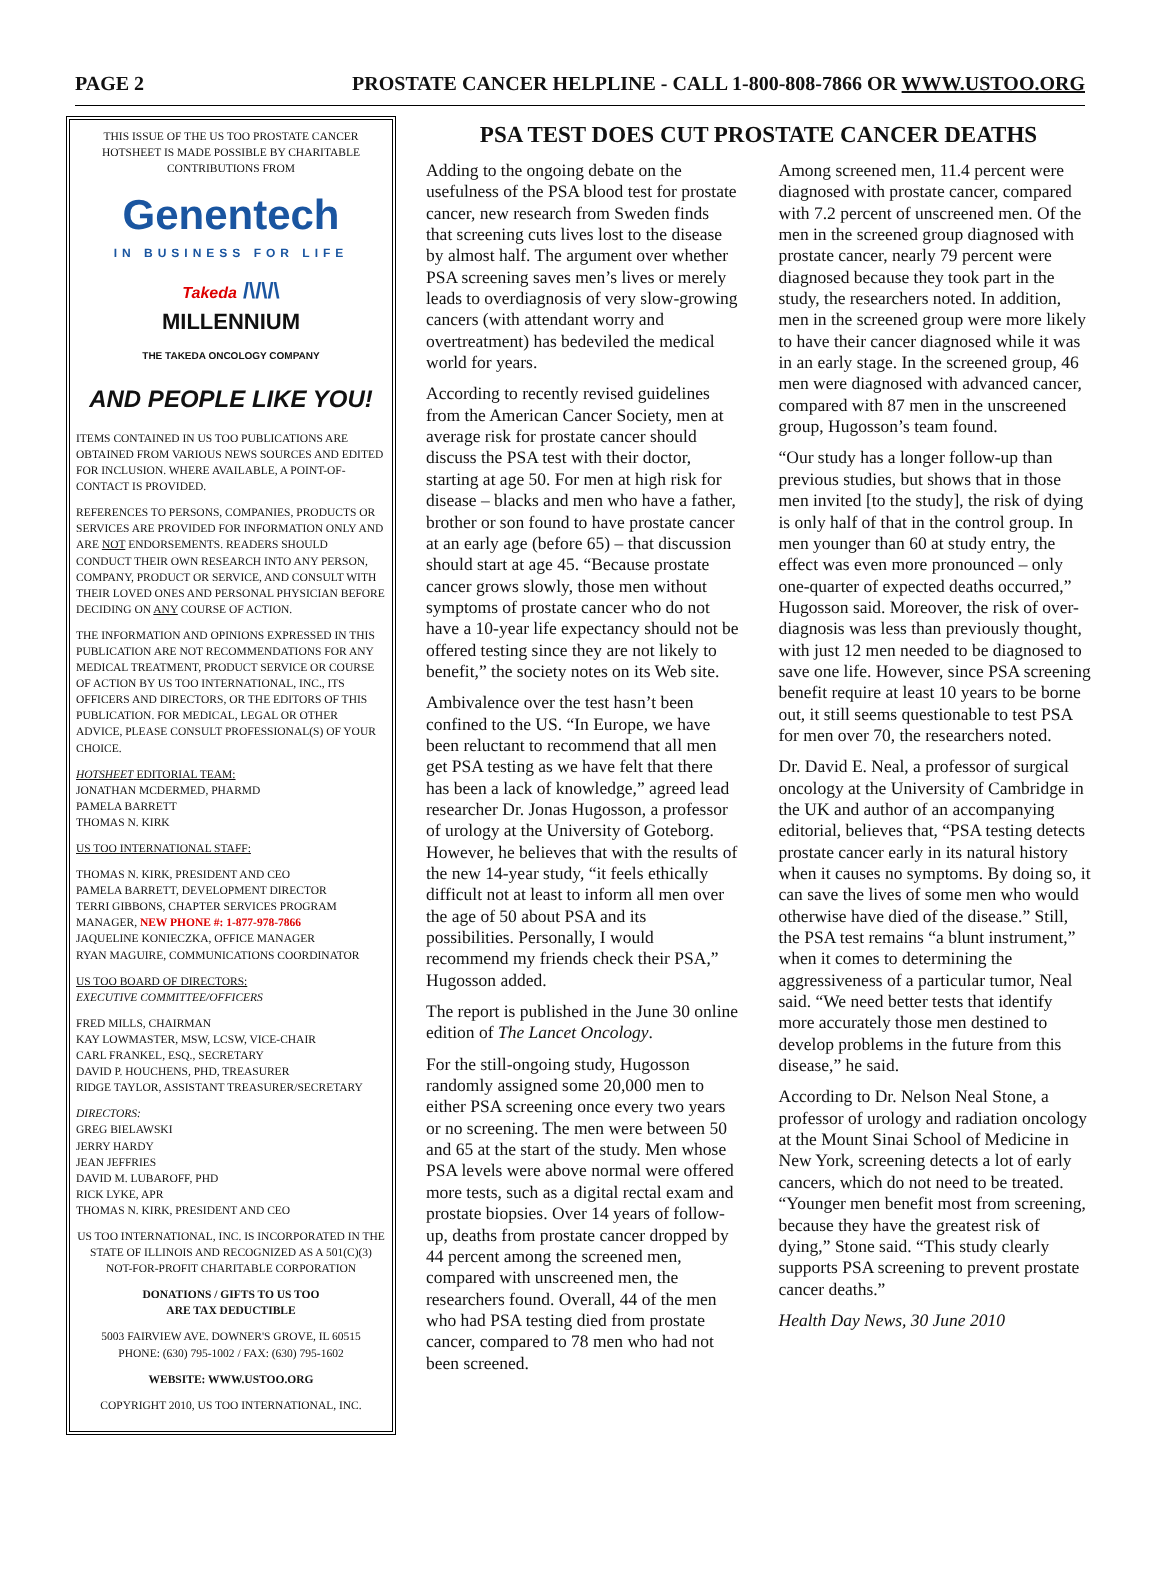PAGE 2 PROSTATE CANCER HELPLINE - CALL 1-800-808-7866 OR WWW.USTOO.ORG
THIS ISSUE OF THE US TOO PROSTATE CANCER HOTSHEET IS MADE POSSIBLE BY CHARITABLE CONTRIBUTIONS FROM
Genentech
IN BUSINESS FOR LIFE
Takeda /\/\/\
MILLENNIUM
THE TAKEDA ONCOLOGY COMPANY
AND PEOPLE LIKE YOU!
ITEMS CONTAINED IN US TOO PUBLICATIONS ARE OBTAINED FROM VARIOUS NEWS SOURCES AND EDITED FOR INCLUSION. WHERE AVAILABLE, A POINT-OF-CONTACT IS PROVIDED.
REFERENCES TO PERSONS, COMPANIES, PRODUCTS OR SERVICES ARE PROVIDED FOR INFORMATION ONLY AND ARE NOT ENDORSEMENTS. READERS SHOULD CONDUCT THEIR OWN RESEARCH INTO ANY PERSON, COMPANY, PRODUCT OR SERVICE, AND CONSULT WITH THEIR LOVED ONES AND PERSONAL PHYSICIAN BEFORE DECIDING ON ANY COURSE OF ACTION.
THE INFORMATION AND OPINIONS EXPRESSED IN THIS PUBLICATION ARE NOT RECOMMENDATIONS FOR ANY MEDICAL TREATMENT, PRODUCT SERVICE OR COURSE OF ACTION BY US TOO INTERNATIONAL, INC., ITS OFFICERS AND DIRECTORS, OR THE EDITORS OF THIS PUBLICATION. FOR MEDICAL, LEGAL OR OTHER ADVICE, PLEASE CONSULT PROFESSIONAL(S) OF YOUR CHOICE.
HOTSHEET EDITORIAL TEAM:
JONATHAN MCDERMED, PHARMD
PAMELA BARRETT
THOMAS N. KIRK
US TOO INTERNATIONAL STAFF:
THOMAS N. KIRK, PRESIDENT AND CEO
PAMELA BARRETT, DEVELOPMENT DIRECTOR
TERRI GIBBONS, CHAPTER SERVICES PROGRAM MANAGER, NEW PHONE #: 1-877-978-7866
JAQUELINE KONIECZKA, OFFICE MANAGER
RYAN MAGUIRE, COMMUNICATIONS COORDINATOR
US TOO BOARD OF DIRECTORS:
EXECUTIVE COMMITTEE/OFFICERS
FRED MILLS, CHAIRMAN
KAY LOWMASTER, MSW, LCSW, VICE-CHAIR
CARL FRANKEL, ESQ., SECRETARY
DAVID P. HOUCHENS, PHD, TREASURER
RIDGE TAYLOR, ASSISTANT TREASURER/SECRETARY
DIRECTORS:
GREG BIELAWSKI
JERRY HARDY
JEAN JEFFRIES
DAVID M. LUBAROFF, PHD
RICK LYKE, APR
THOMAS N. KIRK, PRESIDENT AND CEO
US TOO INTERNATIONAL, INC. IS INCORPORATED IN THE STATE OF ILLINOIS AND RECOGNIZED AS A 501(C)(3) NOT-FOR-PROFIT CHARITABLE CORPORATION
DONATIONS / GIFTS TO US TOO
ARE TAX DEDUCTIBLE
5003 FAIRVIEW AVE. DOWNER'S GROVE, IL 60515
PHONE: (630) 795-1002 / FAX: (630) 795-1602
WEBSITE: WWW.USTOO.ORG
COPYRIGHT 2010, US TOO INTERNATIONAL, INC.
PSA TEST DOES CUT PROSTATE CANCER DEATHS
Adding to the ongoing debate on the usefulness of the PSA blood test for prostate cancer, new research from Sweden finds that screening cuts lives lost to the disease by almost half. The argument over whether PSA screening saves men’s lives or merely leads to overdiagnosis of very slow-growing cancers (with attendant worry and overtreatment) has bedeviled the medical world for years.
According to recently revised guidelines from the American Cancer Society, men at average risk for prostate cancer should discuss the PSA test with their doctor, starting at age 50. For men at high risk for disease – blacks and men who have a father, brother or son found to have prostate cancer at an early age (before 65) – that discussion should start at age 45. “Because prostate cancer grows slowly, those men without symptoms of prostate cancer who do not have a 10-year life expectancy should not be offered testing since they are not likely to benefit,” the society notes on its Web site.
Ambivalence over the test hasn’t been confined to the US. “In Europe, we have been reluctant to recommend that all men get PSA testing as we have felt that there has been a lack of knowledge,” agreed lead researcher Dr. Jonas Hugosson, a professor of urology at the University of Goteborg. However, he believes that with the results of the new 14-year study, “it feels ethically difficult not at least to inform all men over the age of 50 about PSA and its possibilities. Personally, I would recommend my friends check their PSA,” Hugosson added.
The report is published in the June 30 online edition of The Lancet Oncology.
For the still-ongoing study, Hugosson randomly assigned some 20,000 men to either PSA screening once every two years or no screening. The men were between 50 and 65 at the start of the study. Men whose PSA levels were above normal were offered more tests, such as a digital rectal exam and prostate biopsies. Over 14 years of follow-up, deaths from prostate cancer dropped by 44 percent among the screened men, compared with unscreened men, the researchers found. Overall, 44 of the men who had PSA testing died from prostate cancer, compared to 78 men who had not been screened.
Among screened men, 11.4 percent were diagnosed with prostate cancer, compared with 7.2 percent of unscreened men. Of the men in the screened group diagnosed with prostate cancer, nearly 79 percent were diagnosed because they took part in the study, the researchers noted. In addition, men in the screened group were more likely to have their cancer diagnosed while it was in an early stage. In the screened group, 46 men were diagnosed with advanced cancer, compared with 87 men in the unscreened group, Hugosson’s team found.
“Our study has a longer follow-up than previous studies, but shows that in those men invited [to the study], the risk of dying is only half of that in the control group. In men younger than 60 at study entry, the effect was even more pronounced – only one-quarter of expected deaths occurred,” Hugosson said. Moreover, the risk of over-diagnosis was less than previously thought, with just 12 men needed to be diagnosed to save one life. However, since PSA screening benefit require at least 10 years to be borne out, it still seems questionable to test PSA for men over 70, the researchers noted.
Dr. David E. Neal, a professor of surgical oncology at the University of Cambridge in the UK and author of an accompanying editorial, believes that, “PSA testing detects prostate cancer early in its natural history when it causes no symptoms. By doing so, it can save the lives of some men who would otherwise have died of the disease.” Still, the PSA test remains “a blunt instrument,” when it comes to determining the aggressiveness of a particular tumor, Neal said. “We need better tests that identify more accurately those men destined to develop problems in the future from this disease,” he said.
According to Dr. Nelson Neal Stone, a professor of urology and radiation oncology at the Mount Sinai School of Medicine in New York, screening detects a lot of early cancers, which do not need to be treated. “Younger men benefit most from screening, because they have the greatest risk of dying,” Stone said. “This study clearly supports PSA screening to prevent prostate cancer deaths.”
Health Day News, 30 June 2010